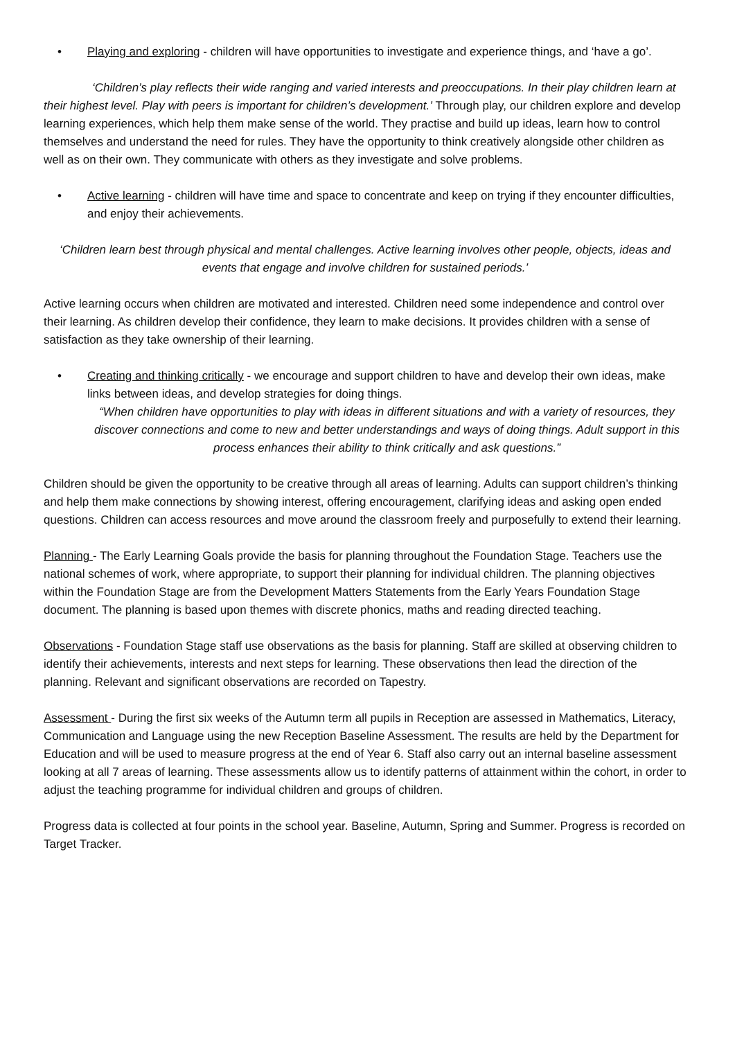• Playing and exploring - children will have opportunities to investigate and experience things, and ‘have a go’.
‘Children’s play reflects their wide ranging and varied interests and preoccupations. In their play children learn at their highest level. Play with peers is important for children’s development.’ Through play, our children explore and develop learning experiences, which help them make sense of the world. They practise and build up ideas, learn how to control themselves and understand the need for rules. They have the opportunity to think creatively alongside other children as well as on their own. They communicate with others as they investigate and solve problems.
• Active learning - children will have time and space to concentrate and keep on trying if they encounter difficulties, and enjoy their achievements.
‘Children learn best through physical and mental challenges. Active learning involves other people, objects, ideas and events that engage and involve children for sustained periods.’
Active learning occurs when children are motivated and interested. Children need some independence and control over their learning. As children develop their confidence, they learn to make decisions. It provides children with a sense of satisfaction as they take ownership of their learning.
• Creating and thinking critically - we encourage and support children to have and develop their own ideas, make links between ideas, and develop strategies for doing things.
“When children have opportunities to play with ideas in different situations and with a variety of resources, they discover connections and come to new and better understandings and ways of doing things. Adult support in this process enhances their ability to think critically and ask questions.”
Children should be given the opportunity to be creative through all areas of learning. Adults can support children’s thinking and help them make connections by showing interest, offering encouragement, clarifying ideas and asking open ended questions. Children can access resources and move around the classroom freely and purposefully to extend their learning.
Planning - The Early Learning Goals provide the basis for planning throughout the Foundation Stage. Teachers use the national schemes of work, where appropriate, to support their planning for individual children. The planning objectives within the Foundation Stage are from the Development Matters Statements from the Early Years Foundation Stage document. The planning is based upon themes with discrete phonics, maths and reading directed teaching.
Observations - Foundation Stage staff use observations as the basis for planning. Staff are skilled at observing children to identify their achievements, interests and next steps for learning. These observations then lead the direction of the planning. Relevant and significant observations are recorded on Tapestry.
Assessment - During the first six weeks of the Autumn term all pupils in Reception are assessed in Mathematics, Literacy, Communication and Language using the new Reception Baseline Assessment. The results are held by the Department for Education and will be used to measure progress at the end of Year 6. Staff also carry out an internal baseline assessment looking at all 7 areas of learning. These assessments allow us to identify patterns of attainment within the cohort, in order to adjust the teaching programme for individual children and groups of children.
Progress data is collected at four points in the school year. Baseline, Autumn, Spring and Summer. Progress is recorded on Target Tracker.